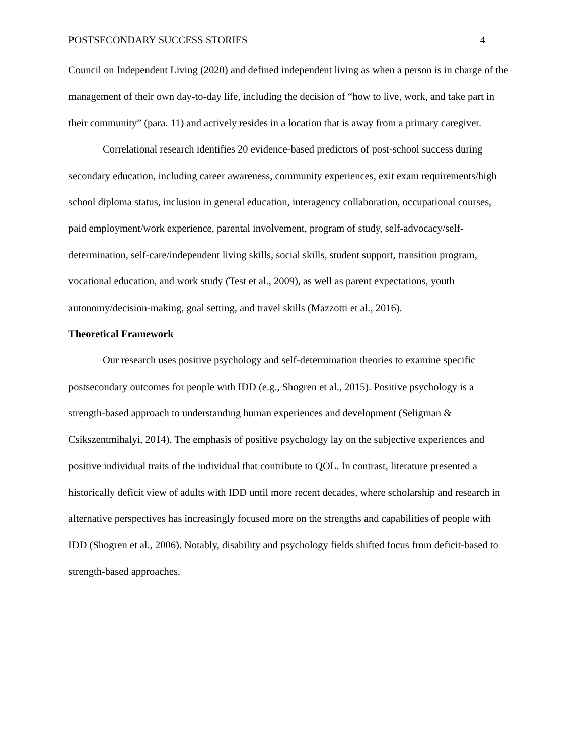POSTSECONDARY SUCCESS STORIES 4
Council on Independent Living (2020) and defined independent living as when a person is in charge of the management of their own day-to-day life, including the decision of “how to live, work, and take part in their community” (para. 11) and actively resides in a location that is away from a primary caregiver.
Correlational research identifies 20 evidence-based predictors of post-school success during secondary education, including career awareness, community experiences, exit exam requirements/high school diploma status, inclusion in general education, interagency collaboration, occupational courses, paid employment/work experience, parental involvement, program of study, self-advocacy/self-determination, self-care/independent living skills, social skills, student support, transition program, vocational education, and work study (Test et al., 2009), as well as parent expectations, youth autonomy/decision-making, goal setting, and travel skills (Mazzotti et al., 2016).
Theoretical Framework
Our research uses positive psychology and self-determination theories to examine specific postsecondary outcomes for people with IDD (e.g., Shogren et al., 2015). Positive psychology is a strength-based approach to understanding human experiences and development (Seligman & Csikszentmihalyi, 2014). The emphasis of positive psychology lay on the subjective experiences and positive individual traits of the individual that contribute to QOL. In contrast, literature presented a historically deficit view of adults with IDD until more recent decades, where scholarship and research in alternative perspectives has increasingly focused more on the strengths and capabilities of people with IDD (Shogren et al., 2006). Notably, disability and psychology fields shifted focus from deficit-based to strength-based approaches.